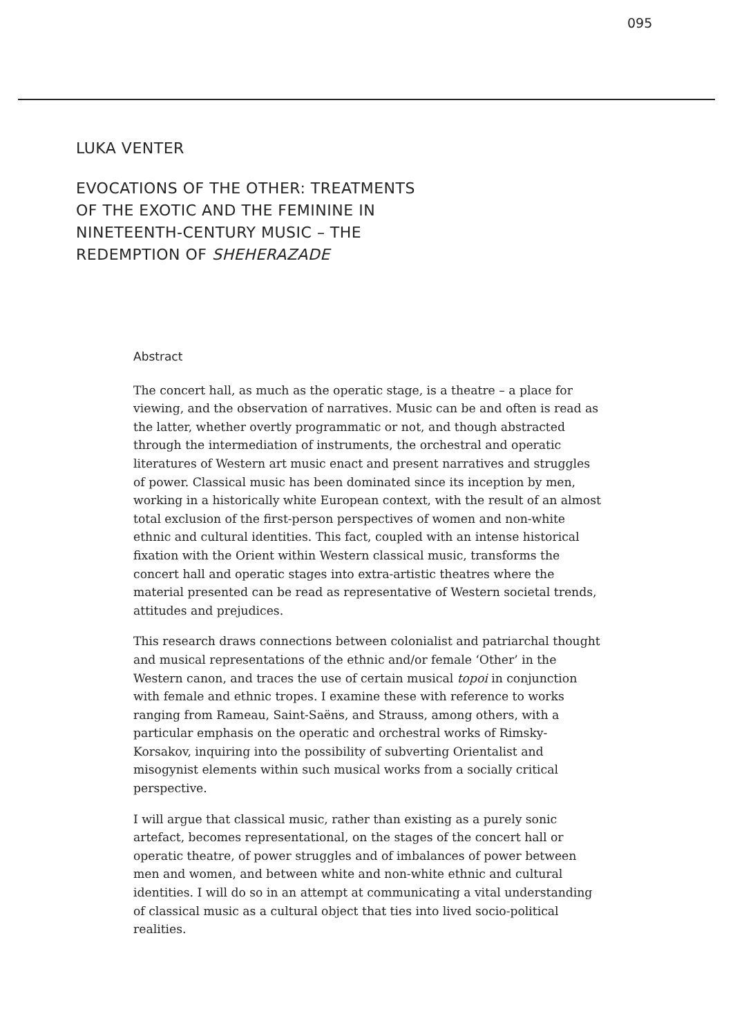095
LUKA VENTER
EVOCATIONS OF THE OTHER: TREATMENTS
OF THE EXOTIC AND THE FEMININE IN
NINETEENTH-CENTURY MUSIC – THE
REDEMPTION OF SHEHERAZADE
Abstract
The concert hall, as much as the operatic stage, is a theatre – a place for viewing, and the observation of narratives. Music can be and often is read as the latter, whether overtly programmatic or not, and though abstracted through the intermediation of instruments, the orchestral and operatic literatures of Western art music enact and present narratives and struggles of power. Classical music has been dominated since its inception by men, working in a historically white European context, with the result of an almost total exclusion of the first-person perspectives of women and non-white ethnic and cultural identities. This fact, coupled with an intense historical fixation with the Orient within Western classical music, transforms the concert hall and operatic stages into extra-artistic theatres where the material presented can be read as representative of Western societal trends, attitudes and prejudices.
This research draws connections between colonialist and patriarchal thought and musical representations of the ethnic and/or female ‘Other’ in the Western canon, and traces the use of certain musical topoi in conjunction with female and ethnic tropes. I examine these with reference to works ranging from Rameau, Saint-Saëns, and Strauss, among others, with a particular emphasis on the operatic and orchestral works of Rimsky-Korsakov, inquiring into the possibility of subverting Orientalist and misogynist elements within such musical works from a socially critical perspective.
I will argue that classical music, rather than existing as a purely sonic artefact, becomes representational, on the stages of the concert hall or operatic theatre, of power struggles and of imbalances of power between men and women, and between white and non-white ethnic and cultural identities. I will do so in an attempt at communicating a vital understanding of classical music as a cultural object that ties into lived socio-political realities.